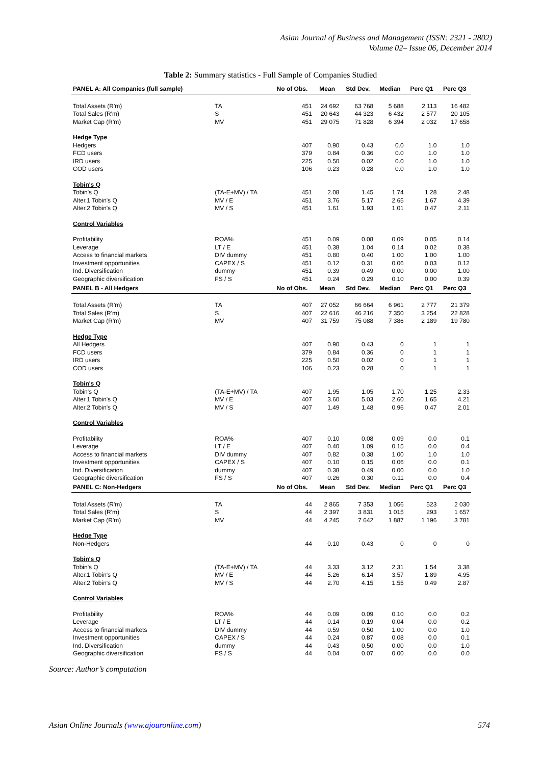Asian Journal of Business and Management (ISSN: 2321 - 2802)
Volume 02– Issue 06, December 2014
Table 2: Summary statistics - Full Sample of Companies Studied
| PANEL A: All Companies (full sample) | | No of Obs. | Mean | Std Dev. | Median | Perc Q1 | Perc Q3 |
| --- | --- | --- | --- | --- | --- | --- | --- |
| Total Assets (R'm) | TA | 451 | 24 692 | 63 768 | 5 688 | 2 113 | 16 482 |
| Total Sales (R'm) | S | 451 | 20 643 | 44 323 | 6 432 | 2 577 | 20 105 |
| Market Cap (R'm) | MV | 451 | 29 075 | 71 828 | 6 394 | 2 032 | 17 658 |
| Hedge Type | | | | | | | |
| Hedgers | | 407 | 0.90 | 0.43 | 0.0 | 1.0 | 1.0 |
| FCD users | | 379 | 0.84 | 0.36 | 0.0 | 1.0 | 1.0 |
| IRD users | | 225 | 0.50 | 0.02 | 0.0 | 1.0 | 1.0 |
| COD users | | 106 | 0.23 | 0.28 | 0.0 | 1.0 | 1.0 |
| Tobin's Q | | | | | | | |
| Tobin's Q | (TA-E+MV) / TA | 451 | 2.08 | 1.45 | 1.74 | 1.28 | 2.48 |
| Alter.1 Tobin's Q | MV / E | 451 | 3.76 | 5.17 | 2.65 | 1.67 | 4.39 |
| Alter.2 Tobin's Q | MV / S | 451 | 1.61 | 1.93 | 1.01 | 0.47 | 2.11 |
| Control Variables | | | | | | | |
| Profitability | ROA% | 451 | 0.09 | 0.08 | 0.09 | 0.05 | 0.14 |
| Leverage | LT / E | 451 | 0.38 | 1.04 | 0.14 | 0.02 | 0.38 |
| Access to financial markets | DIV dummy | 451 | 0.80 | 0.40 | 1.00 | 1.00 | 1.00 |
| Investment opportunities | CAPEX / S | 451 | 0.12 | 0.31 | 0.06 | 0.03 | 0.12 |
| Ind. Diversification | dummy | 451 | 0.39 | 0.49 | 0.00 | 0.00 | 1.00 |
| Geographic diversification | FS / S | 451 | 0.24 | 0.29 | 0.10 | 0.00 | 0.39 |
| PANEL B - All Hedgers | | No of Obs. | Mean | Std Dev. | Median | Perc Q1 | Perc Q3 |
| Total Assets (R'm) | TA | 407 | 27 052 | 66 664 | 6 961 | 2 777 | 21 379 |
| Total Sales (R'm) | S | 407 | 22 616 | 46 216 | 7 350 | 3 254 | 22 828 |
| Market Cap (R'm) | MV | 407 | 31 759 | 75 088 | 7 386 | 2 189 | 19 780 |
| Hedge Type | | | | | | | |
| All Hedgers | | 407 | 0.90 | 0.43 | 0 | 1 | 1 |
| FCD users | | 379 | 0.84 | 0.36 | 0 | 1 | 1 |
| IRD users | | 225 | 0.50 | 0.02 | 0 | 1 | 1 |
| COD users | | 106 | 0.23 | 0.28 | 0 | 1 | 1 |
| Tobin's Q | | | | | | | |
| Tobin's Q | (TA-E+MV) / TA | 407 | 1.95 | 1.05 | 1.70 | 1.25 | 2.33 |
| Alter.1 Tobin's Q | MV / E | 407 | 3.60 | 5.03 | 2.60 | 1.65 | 4.21 |
| Alter.2 Tobin's Q | MV / S | 407 | 1.49 | 1.48 | 0.96 | 0.47 | 2.01 |
| Control Variables | | | | | | | |
| Profitability | ROA% | 407 | 0.10 | 0.08 | 0.09 | 0.0 | 0.1 |
| Leverage | LT / E | 407 | 0.40 | 1.09 | 0.15 | 0.0 | 0.4 |
| Access to financial markets | DIV dummy | 407 | 0.82 | 0.38 | 1.00 | 1.0 | 1.0 |
| Investment opportunities | CAPEX / S | 407 | 0.10 | 0.15 | 0.06 | 0.0 | 0.1 |
| Ind. Diversification | dummy | 407 | 0.38 | 0.49 | 0.00 | 0.0 | 1.0 |
| Geographic diversification | FS / S | 407 | 0.26 | 0.30 | 0.11 | 0.0 | 0.4 |
| PANEL C: Non-Hedgers | | No of Obs. | Mean | Std Dev. | Median | Perc Q1 | Perc Q3 |
| Total Assets (R'm) | TA | 44 | 2 865 | 7 353 | 1 056 | 523 | 2 030 |
| Total Sales (R'm) | S | 44 | 2 397 | 3 831 | 1 015 | 293 | 1 657 |
| Market Cap (R'm) | MV | 44 | 4 245 | 7 642 | 1 887 | 1 196 | 3 781 |
| Hedge Type | | | | | | | |
| Non-Hedgers | | 44 | 0.10 | 0.43 | 0 | 0 | 0 |
| Tobin's Q | | | | | | | |
| Tobin's Q | (TA-E+MV) / TA | 44 | 3.33 | 3.12 | 2.31 | 1.54 | 3.38 |
| Alter.1 Tobin's Q | MV / E | 44 | 5.26 | 6.14 | 3.57 | 1.89 | 4.95 |
| Alter.2 Tobin's Q | MV / S | 44 | 2.70 | 4.15 | 1.55 | 0.49 | 2.87 |
| Control Variables | | | | | | | |
| Profitability | ROA% | 44 | 0.09 | 0.09 | 0.10 | 0.0 | 0.2 |
| Leverage | LT / E | 44 | 0.14 | 0.19 | 0.04 | 0.0 | 0.2 |
| Access to financial markets | DIV dummy | 44 | 0.59 | 0.50 | 1.00 | 0.0 | 1.0 |
| Investment opportunities | CAPEX / S | 44 | 0.24 | 0.87 | 0.08 | 0.0 | 0.1 |
| Ind. Diversification | dummy | 44 | 0.43 | 0.50 | 0.00 | 0.0 | 1.0 |
| Geographic diversification | FS / S | 44 | 0.04 | 0.07 | 0.00 | 0.0 | 0.0 |
Source: Author’s computation
Asian Online Journals (www.ajouronline.com) 574